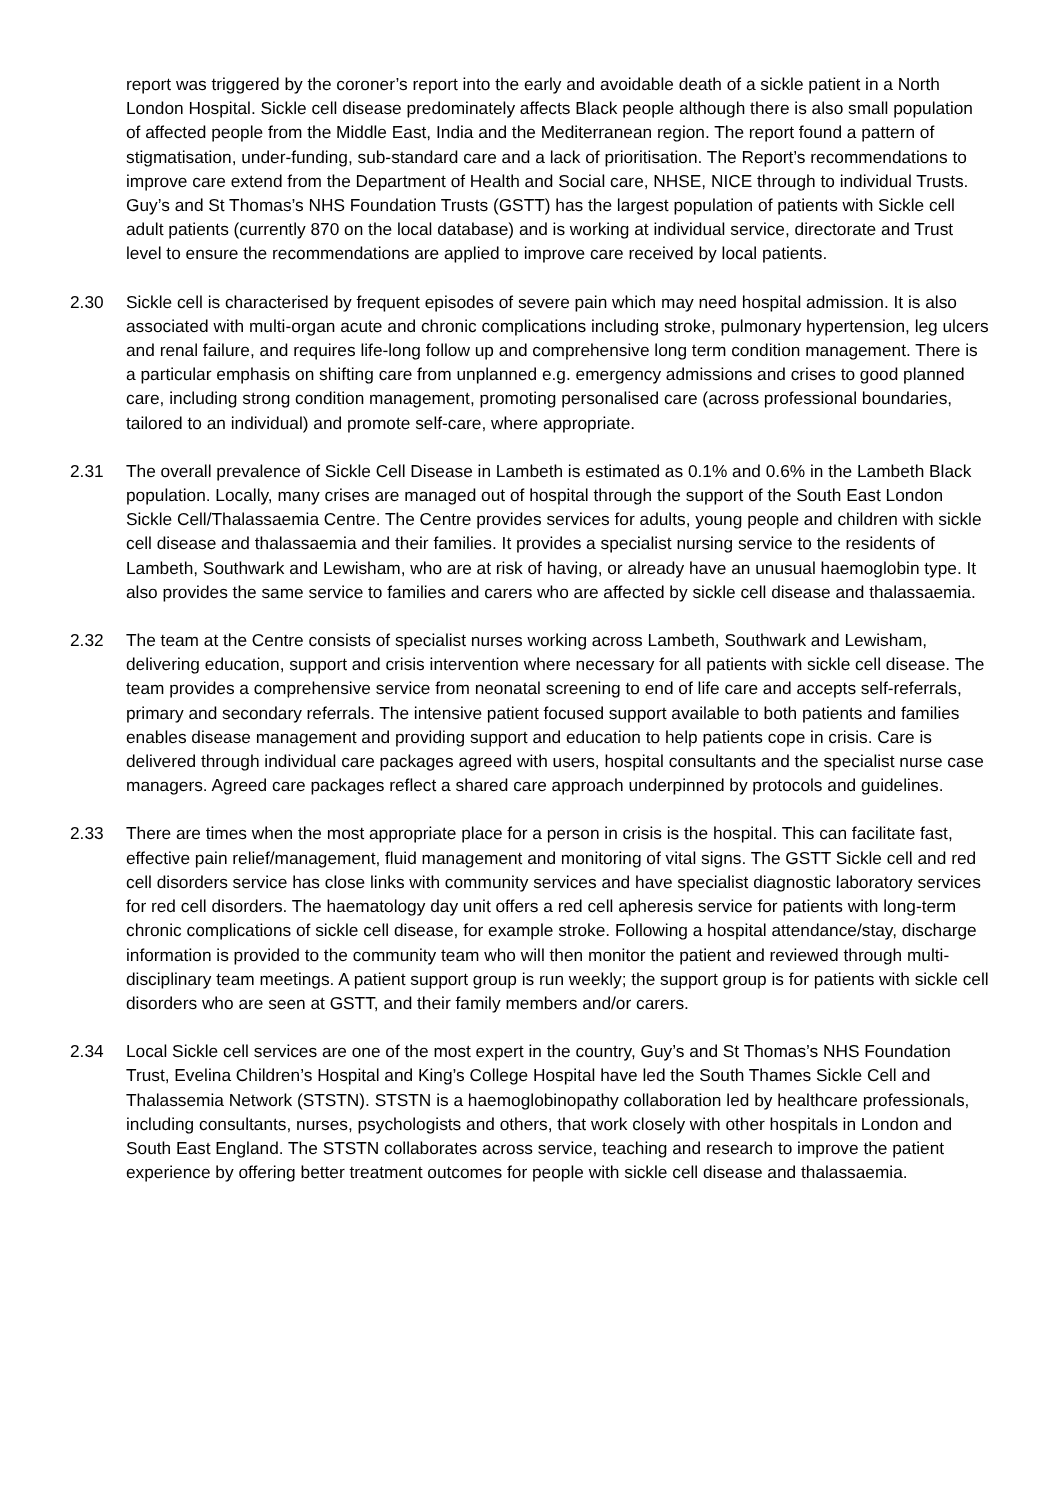report was triggered by the coroner’s report into the early and avoidable death of a sickle patient in a North London Hospital. Sickle cell disease predominately affects Black people although there is also small population of affected people from the Middle East, India and the Mediterranean region. The report found a pattern of stigmatisation, under-funding, sub-standard care and a lack of prioritisation. The Report’s recommendations to improve care extend from the Department of Health and Social care, NHSE, NICE through to individual Trusts. Guy’s and St Thomas’s NHS Foundation Trusts (GSTT) has the largest population of patients with Sickle cell adult patients (currently 870 on the local database) and is working at individual service, directorate and Trust level to ensure the recommendations are applied to improve care received by local patients.
2.30 Sickle cell is characterised by frequent episodes of severe pain which may need hospital admission. It is also associated with multi-organ acute and chronic complications including stroke, pulmonary hypertension, leg ulcers and renal failure, and requires life-long follow up and comprehensive long term condition management. There is a particular emphasis on shifting care from unplanned e.g. emergency admissions and crises to good planned care, including strong condition management, promoting personalised care (across professional boundaries, tailored to an individual) and promote self-care, where appropriate.
2.31 The overall prevalence of Sickle Cell Disease in Lambeth is estimated as 0.1% and 0.6% in the Lambeth Black population. Locally, many crises are managed out of hospital through the support of the South East London Sickle Cell/Thalassaemia Centre. The Centre provides services for adults, young people and children with sickle cell disease and thalassaemia and their families. It provides a specialist nursing service to the residents of Lambeth, Southwark and Lewisham, who are at risk of having, or already have an unusual haemoglobin type. It also provides the same service to families and carers who are affected by sickle cell disease and thalassaemia.
2.32 The team at the Centre consists of specialist nurses working across Lambeth, Southwark and Lewisham, delivering education, support and crisis intervention where necessary for all patients with sickle cell disease. The team provides a comprehensive service from neonatal screening to end of life care and accepts self-referrals, primary and secondary referrals. The intensive patient focused support available to both patients and families enables disease management and providing support and education to help patients cope in crisis. Care is delivered through individual care packages agreed with users, hospital consultants and the specialist nurse case managers. Agreed care packages reflect a shared care approach underpinned by protocols and guidelines.
2.33 There are times when the most appropriate place for a person in crisis is the hospital. This can facilitate fast, effective pain relief/management, fluid management and monitoring of vital signs. The GSTT Sickle cell and red cell disorders service has close links with community services and have specialist diagnostic laboratory services for red cell disorders. The haematology day unit offers a red cell apheresis service for patients with long-term chronic complications of sickle cell disease, for example stroke. Following a hospital attendance/stay, discharge information is provided to the community team who will then monitor the patient and reviewed through multi-disciplinary team meetings. A patient support group is run weekly; the support group is for patients with sickle cell disorders who are seen at GSTT, and their family members and/or carers.
2.34 Local Sickle cell services are one of the most expert in the country, Guy’s and St Thomas’s NHS Foundation Trust, Evelina Children’s Hospital and King’s College Hospital have led the South Thames Sickle Cell and Thalassemia Network (STSTN). STSTN is a haemoglobinopathy collaboration led by healthcare professionals, including consultants, nurses, psychologists and others, that work closely with other hospitals in London and South East England. The STSTN collaborates across service, teaching and research to improve the patient experience by offering better treatment outcomes for people with sickle cell disease and thalassaemia.